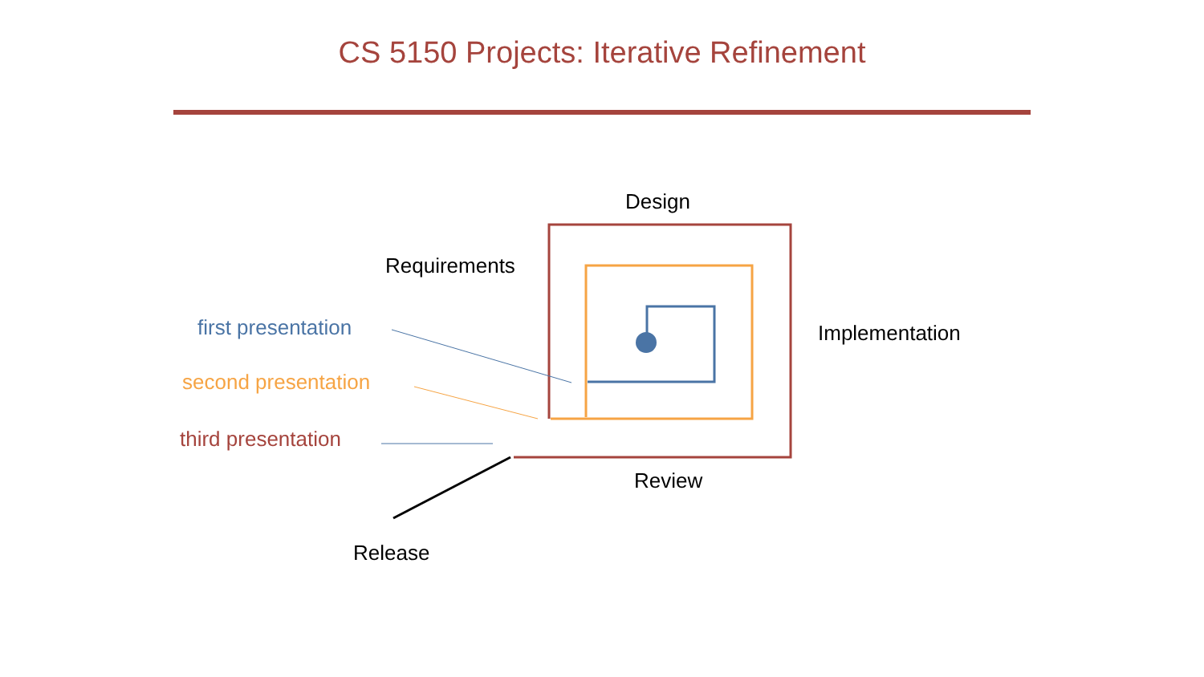CS 5150 Projects: Iterative Refinement
Design
Requirements
first presentation Implementation
second presentation
third presentation
Review
Release